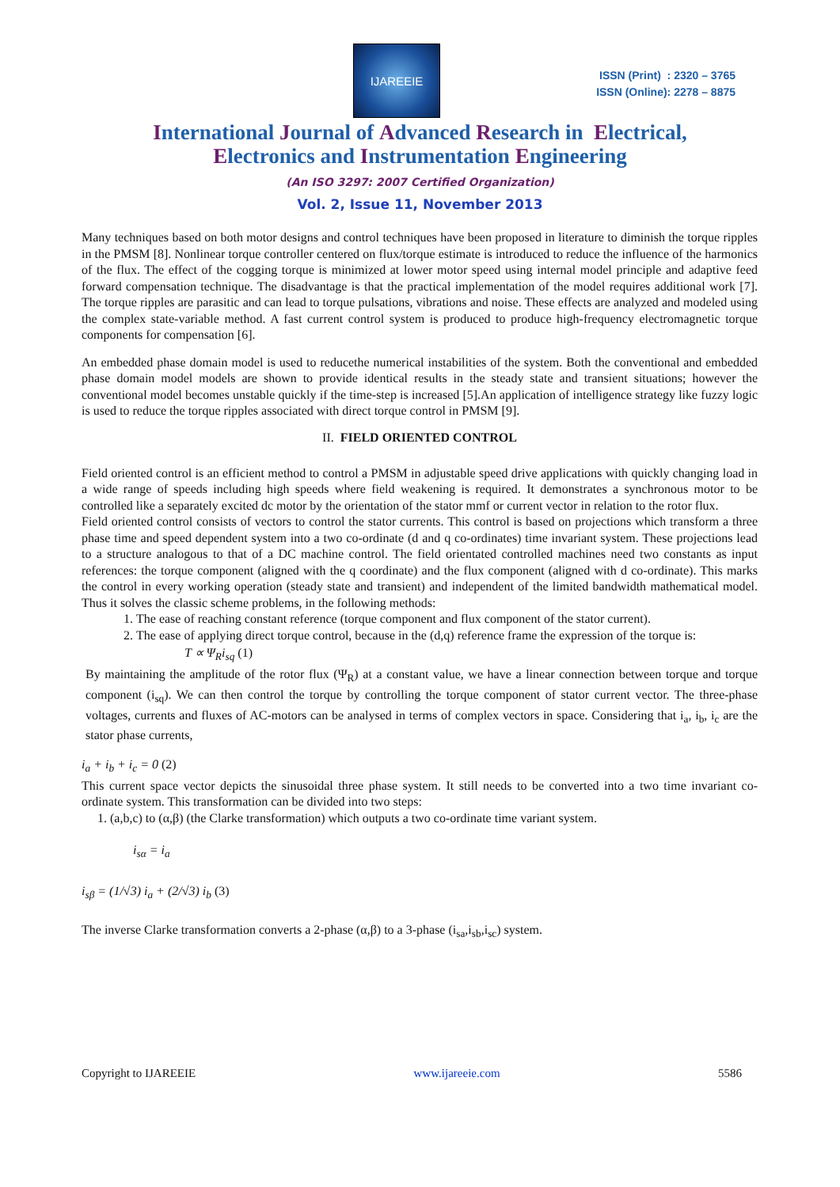IJAREEIE
ISSN (Print) : 2320 – 3765
ISSN (Online): 2278 – 8875
International Journal of Advanced Research in Electrical,
Electronics and Instrumentation Engineering
(An ISO 3297: 2007 Certified Organization)
Vol. 2, Issue 11, November 2013
Many techniques based on both motor designs and control techniques have been proposed in literature to diminish the torque ripples in the PMSM [8]. Nonlinear torque controller centered on flux/torque estimate is introduced to reduce the influence of the harmonics of the flux. The effect of the cogging torque is minimized at lower motor speed using internal model principle and adaptive feed forward compensation technique. The disadvantage is that the practical implementation of the model requires additional work [7]. The torque ripples are parasitic and can lead to torque pulsations, vibrations and noise. These effects are analyzed and modeled using the complex state-variable method. A fast current control system is produced to produce high-frequency electromagnetic torque components for compensation [6].
An embedded phase domain model is used to reducethe numerical instabilities of the system. Both the conventional and embedded phase domain model models are shown to provide identical results in the steady state and transient situations; however the conventional model becomes unstable quickly if the time-step is increased [5].An application of intelligence strategy like fuzzy logic is used to reduce the torque ripples associated with direct torque control in PMSM [9].
II. FIELD ORIENTED CONTROL
Field oriented control is an efficient method to control a PMSM in adjustable speed drive applications with quickly changing load in a wide range of speeds including high speeds where field weakening is required. It demonstrates a synchronous motor to be controlled like a separately excited dc motor by the orientation of the stator mmf or current vector in relation to the rotor flux.
Field oriented control consists of vectors to control the stator currents. This control is based on projections which transform a three phase time and speed dependent system into a two co-ordinate (d and q co-ordinates) time invariant system. These projections lead to a structure analogous to that of a DC machine control. The field orientated controlled machines need two constants as input references: the torque component (aligned with the q coordinate) and the flux component (aligned with d co-ordinate). This marks the control in every working operation (steady state and transient) and independent of the limited bandwidth mathematical model. Thus it solves the classic scheme problems, in the following methods:
1. The ease of reaching constant reference (torque component and flux component of the stator current).
2. The ease of applying direct torque control, because in the (d,q) reference frame the expression of the torque is:
T ∝ Ψ<sub>R</sub>i<sub>sq</sub> (1)
By maintaining the amplitude of the rotor flux (Ψ<sub>R</sub>) at a constant value, we have a linear connection between torque and torque component (i<sub>sq</sub>). We can then control the torque by controlling the torque component of stator current vector. The three-phase voltages, currents and fluxes of AC-motors can be analysed in terms of complex vectors in space. Considering that i<sub>a</sub>, i<sub>b</sub>, i<sub>c</sub> are the stator phase currents,
i<sub>a</sub> + i<sub>b</sub> + i<sub>c</sub> = 0 (2)
This current space vector depicts the sinusoidal three phase system. It still needs to be converted into a two time invariant co-ordinate system. This transformation can be divided into two steps:
1. (a,b,c) to (α,β) (the Clarke transformation) which outputs a two co-ordinate time variant system.
i<sub>sα</sub> = i<sub>a</sub>
i<sub>sβ</sub> = (1/√3) i<sub>a</sub> + (2/√3) i<sub>b</sub> (3)
The inverse Clarke transformation converts a 2-phase (α,β) to a 3-phase (i<sub>sa</sub>,i<sub>sb</sub>,i<sub>sc</sub>) system.
Copyright to IJAREEIE www.ijareeie.com 5586